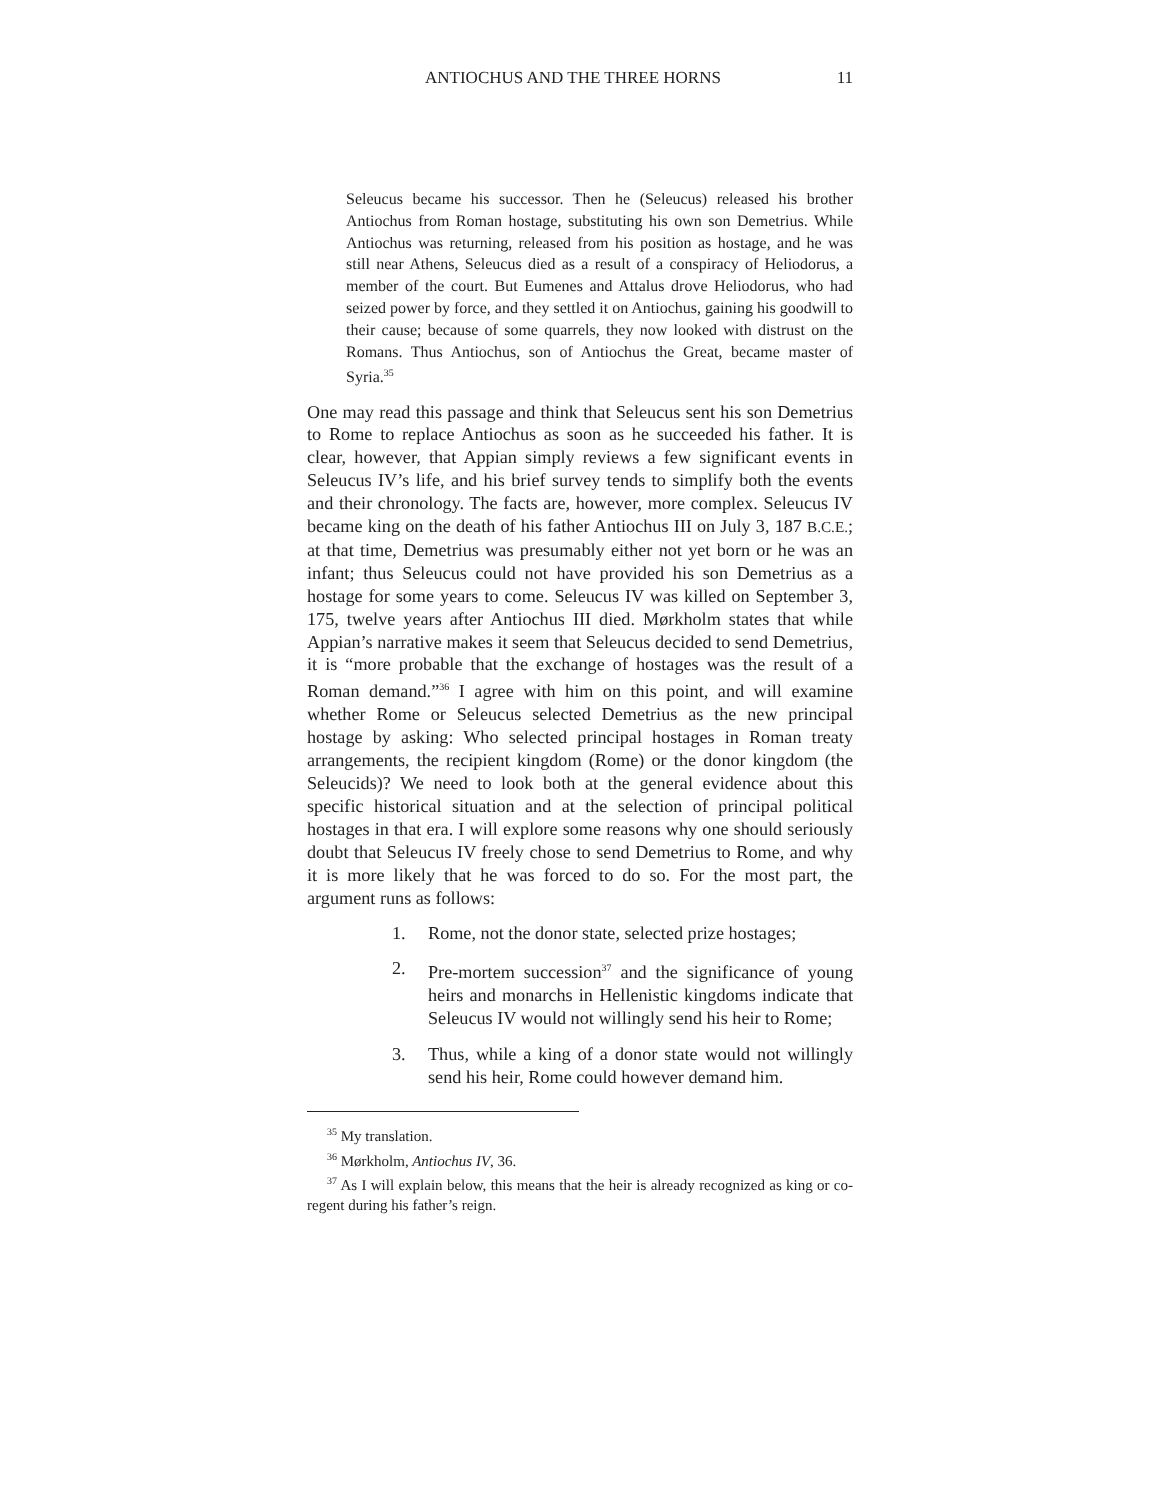ANTIOCHUS AND THE THREE HORNS 11
Seleucus became his successor. Then he (Seleucus) released his brother Antiochus from Roman hostage, substituting his own son Demetrius. While Antiochus was returning, released from his position as hostage, and he was still near Athens, Seleucus died as a result of a conspiracy of Heliodorus, a member of the court. But Eumenes and Attalus drove Heliodorus, who had seized power by force, and they settled it on Antiochus, gaining his goodwill to their cause; because of some quarrels, they now looked with distrust on the Romans. Thus Antiochus, son of Antiochus the Great, became master of Syria.<sup>35</sup>
One may read this passage and think that Seleucus sent his son Demetrius to Rome to replace Antiochus as soon as he succeeded his father. It is clear, however, that Appian simply reviews a few significant events in Seleucus IV’s life, and his brief survey tends to simplify both the events and their chronology. The facts are, however, more complex. Seleucus IV became king on the death of his father Antiochus III on July 3, 187 B.C.E.; at that time, Demetrius was presumably either not yet born or he was an infant; thus Seleucus could not have provided his son Demetrius as a hostage for some years to come. Seleucus IV was killed on September 3, 175, twelve years after Antiochus III died. Mørkholm states that while Appian’s narrative makes it seem that Seleucus decided to send Demetrius, it is “more probable that the exchange of hostages was the result of a Roman demand.”<sup>36</sup> I agree with him on this point, and will examine whether Rome or Seleucus selected Demetrius as the new principal hostage by asking: Who selected principal hostages in Roman treaty arrangements, the recipient kingdom (Rome) or the donor kingdom (the Seleucids)? We need to look both at the general evidence about this specific historical situation and at the selection of principal political hostages in that era. I will explore some reasons why one should seriously doubt that Seleucus IV freely chose to send Demetrius to Rome, and why it is more likely that he was forced to do so. For the most part, the argument runs as follows:
1. Rome, not the donor state, selected prize hostages;
2. Pre-mortem succession<sup>37</sup> and the significance of young heirs and monarchs in Hellenistic kingdoms indicate that Seleucus IV would not willingly send his heir to Rome;
3. Thus, while a king of a donor state would not willingly send his heir, Rome could however demand him.
<sup>35</sup> My translation.
<sup>36</sup> Mørkholm, Antiochus IV, 36.
<sup>37</sup> As I will explain below, this means that the heir is already recognized as king or co-regent during his father’s reign.